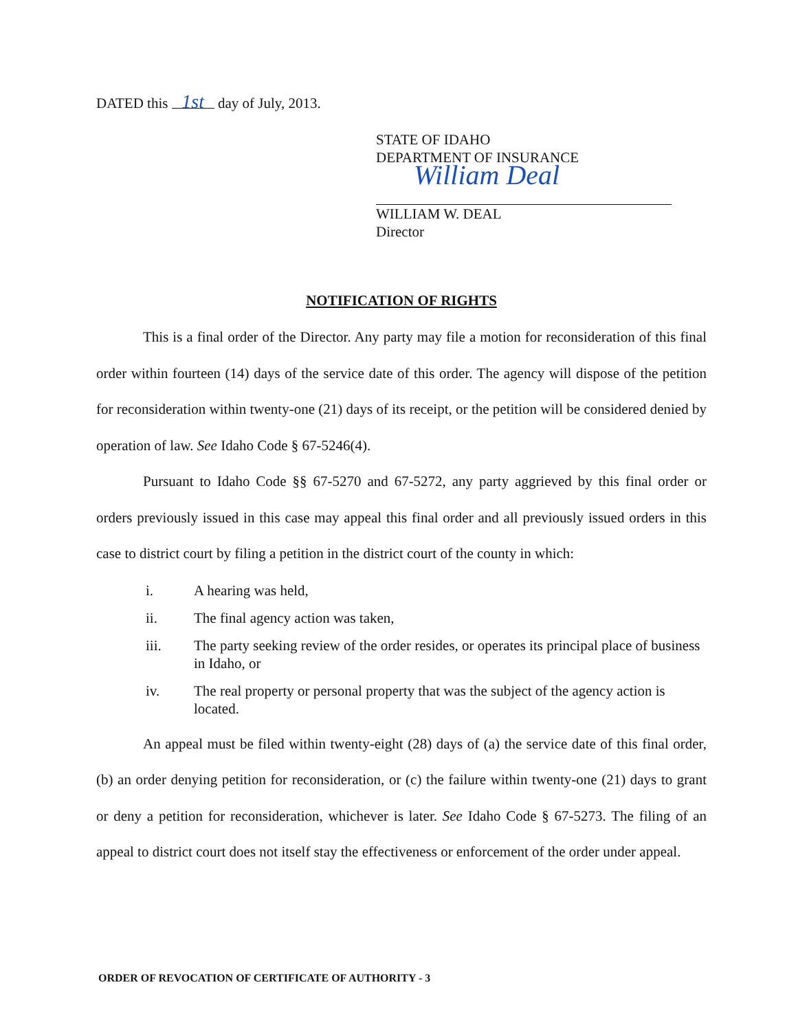DATED this 1st day of July, 2013.
STATE OF IDAHO
DEPARTMENT OF INSURANCE
William Deal
WILLIAM W. DEAL
Director
NOTIFICATION OF RIGHTS
This is a final order of the Director. Any party may file a motion for reconsideration of this final order within fourteen (14) days of the service date of this order. The agency will dispose of the petition for reconsideration within twenty-one (21) days of its receipt, or the petition will be considered denied by operation of law. See Idaho Code § 67-5246(4).
Pursuant to Idaho Code §§ 67-5270 and 67-5272, any party aggrieved by this final order or orders previously issued in this case may appeal this final order and all previously issued orders in this case to district court by filing a petition in the district court of the county in which:
i. A hearing was held,
ii. The final agency action was taken,
iii. The party seeking review of the order resides, or operates its principal place of business in Idaho, or
iv. The real property or personal property that was the subject of the agency action is located.
An appeal must be filed within twenty-eight (28) days of (a) the service date of this final order, (b) an order denying petition for reconsideration, or (c) the failure within twenty-one (21) days to grant or deny a petition for reconsideration, whichever is later. See Idaho Code § 67-5273. The filing of an appeal to district court does not itself stay the effectiveness or enforcement of the order under appeal.
ORDER OF REVOCATION OF CERTIFICATE OF AUTHORITY - 3